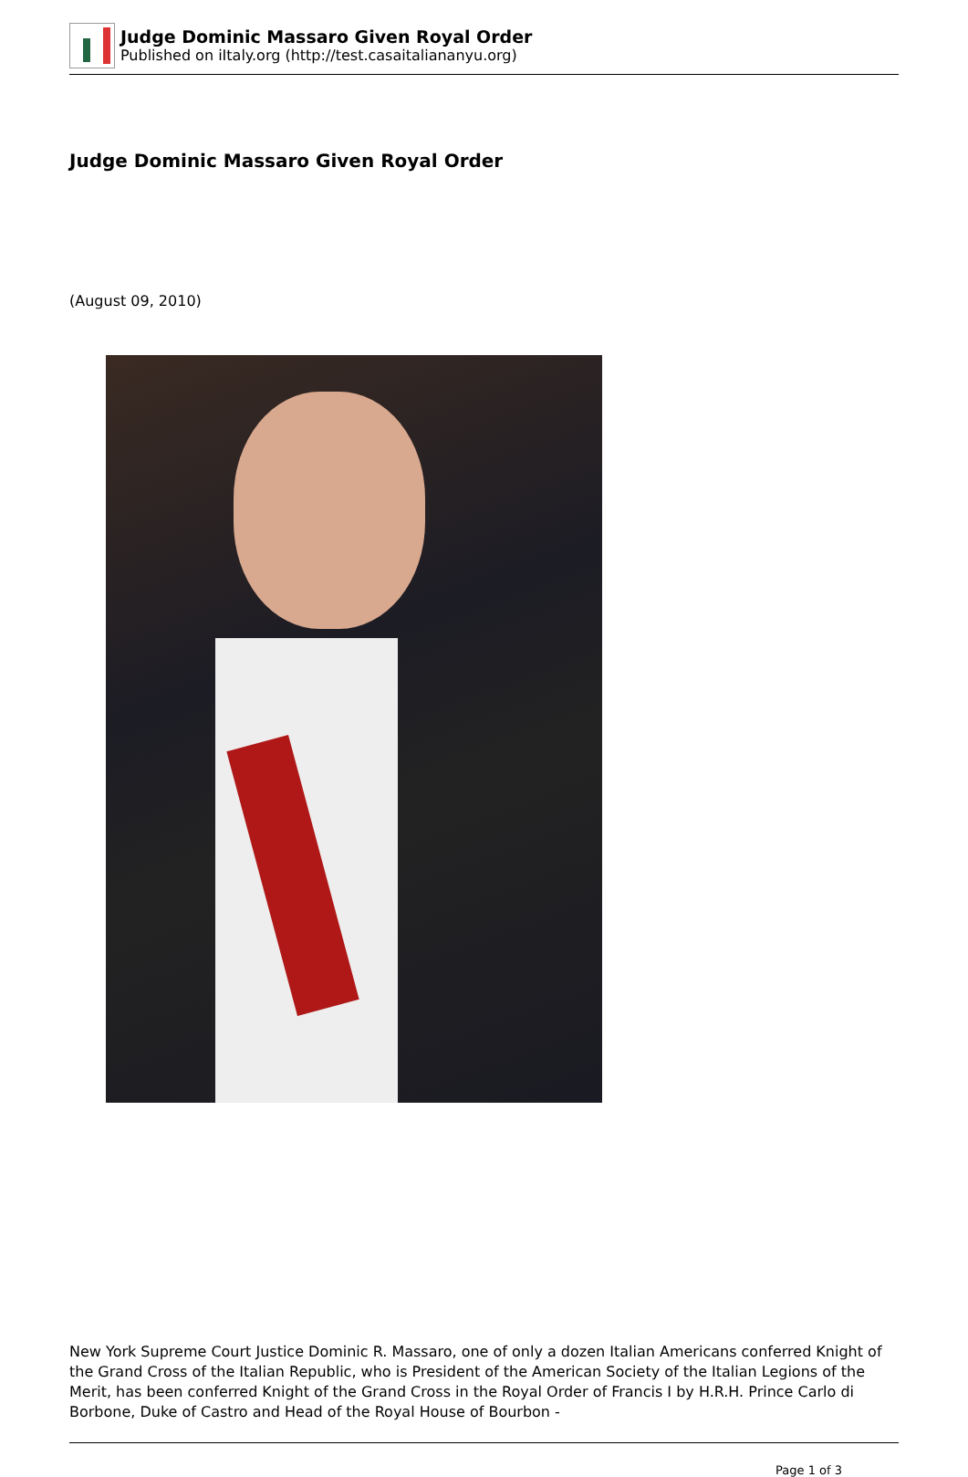Judge Dominic Massaro Given Royal Order
Published on iItaly.org (http://test.casaitaliananyu.org)
Judge Dominic Massaro Given Royal Order
(August 09, 2010)
New York Supreme Court Justice Dominic R. Massaro, one of only a dozen Italian Americans conferred Knight of the Grand Cross of the Italian Republic, who is President of the American Society of the Italian Legions of the Merit, has been conferred Knight of the Grand Cross in the Royal Order of Francis I by H.R.H. Prince Carlo di Borbone, Duke of Castro and Head of the Royal House of Bourbon -
Page 1 of 3